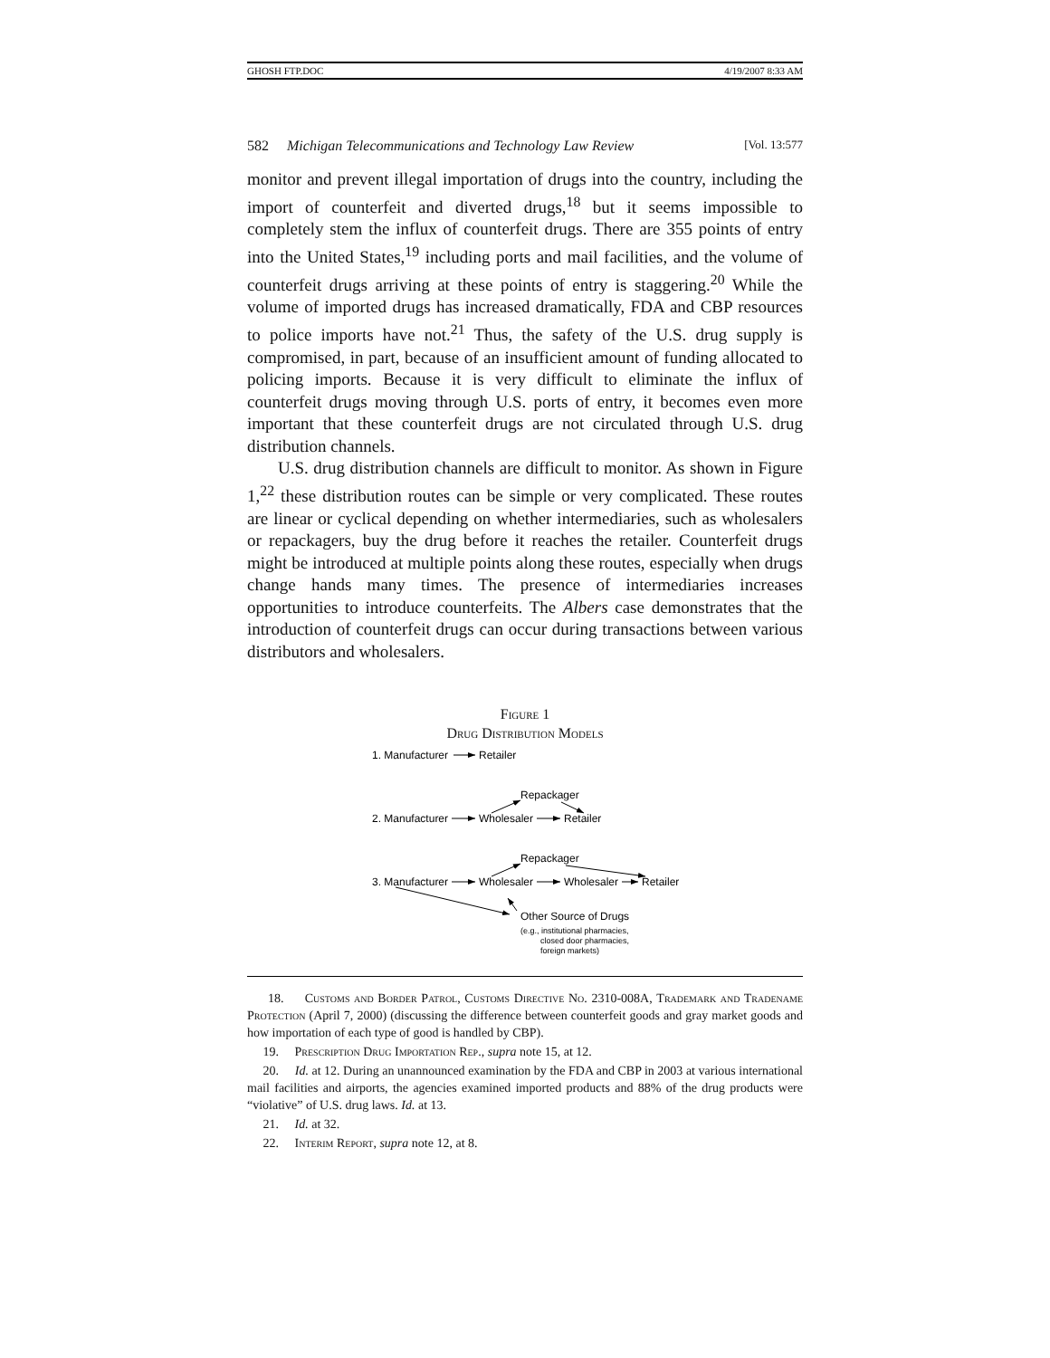GHOSH FTP.DOC 4/19/2007 8:33 AM
582 Michigan Telecommunications and Technology Law Review [Vol. 13:577
monitor and prevent illegal importation of drugs into the country, including the import of counterfeit and diverted drugs,<sup>18</sup> but it seems impossible to completely stem the influx of counterfeit drugs. There are 355 points of entry into the United States,<sup>19</sup> including ports and mail facilities, and the volume of counterfeit drugs arriving at these points of entry is staggering.<sup>20</sup> While the volume of imported drugs has increased dramatically, FDA and CBP resources to police imports have not.<sup>21</sup> Thus, the safety of the U.S. drug supply is compromised, in part, because of an insufficient amount of funding allocated to policing imports. Because it is very difficult to eliminate the influx of counterfeit drugs moving through U.S. ports of entry, it becomes even more important that these counterfeit drugs are not circulated through U.S. drug distribution channels.
U.S. drug distribution channels are difficult to monitor. As shown in Figure 1,<sup>22</sup> these distribution routes can be simple or very complicated. These routes are linear or cyclical depending on whether intermediaries, such as wholesalers or repackagers, buy the drug before it reaches the retailer. Counterfeit drugs might be introduced at multiple points along these routes, especially when drugs change hands many times. The presence of intermediaries increases opportunities to introduce counterfeits. The Albers case demonstrates that the introduction of counterfeit drugs can occur during transactions between various distributors and wholesalers.
Figure 1
Drug Distribution Models
1. Manufacturer
Retailer
Repackager
2. Manufacturer
Wholesaler
Retailer
Repackager
3. Manufacturer
Wholesaler
Wholesaler
Retailer
Other Source of Drugs
(e.g., institutional pharmacies,
closed door pharmacies,
foreign markets)
18. Customs and Border Patrol, Customs Directive No. 2310-008A, Trademark and Tradename Protection (April 7, 2000) (discussing the difference between counterfeit goods and gray market goods and how importation of each type of good is handled by CBP).
19. Prescription Drug Importation Rep., supra note 15, at 12.
20. Id. at 12. During an unannounced examination by the FDA and CBP in 2003 at various international mail facilities and airports, the agencies examined imported products and 88% of the drug products were “violative” of U.S. drug laws. Id. at 13.
21. Id. at 32.
22. Interim Report, supra note 12, at 8.